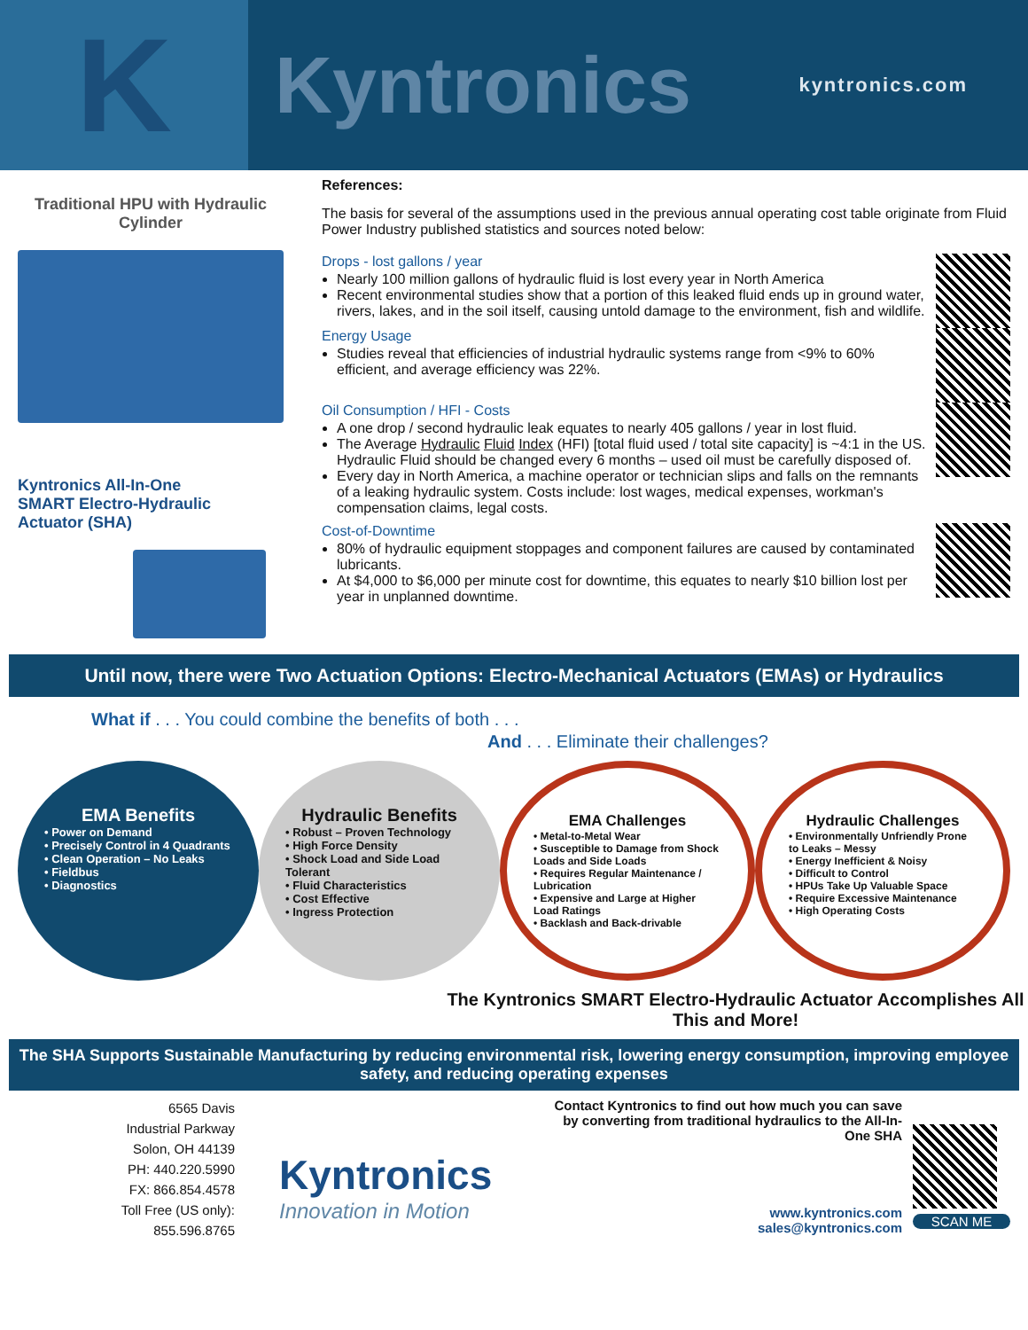K
Kyntronics
kyntronics.com
Traditional HPU with Hydraulic Cylinder
Kyntronics All-In-One SMART Electro-Hydraulic Actuator (SHA)
References:
The basis for several of the assumptions used in the previous annual operating cost table originate from Fluid Power Industry published statistics and sources noted below:
Drops - lost gallons / year
Nearly 100 million gallons of hydraulic fluid is lost every year in North America
Recent environmental studies show that a portion of this leaked fluid ends up in ground water, rivers, lakes, and in the soil itself, causing untold damage to the environment, fish and wildlife.
Energy Usage
Studies reveal that efficiencies of industrial hydraulic systems range from <9% to 60% efficient, and average efficiency was 22%.
Oil Consumption / HFI - Costs
A one drop / second hydraulic leak equates to nearly 405 gallons / year in lost fluid.
The Average Hydraulic Fluid Index (HFI) [total fluid used / total site capacity] is ~4:1 in the US. Hydraulic Fluid should be changed every 6 months – used oil must be carefully disposed of.
Every day in North America, a machine operator or technician slips and falls on the remnants of a leaking hydraulic system. Costs include: lost wages, medical expenses, workman's compensation claims, legal costs.
Cost-of-Downtime
80% of hydraulic equipment stoppages and component failures are caused by contaminated lubricants.
At $4,000 to $6,000 per minute cost for downtime, this equates to nearly $10 billion lost per year in unplanned downtime.
Until now, there were Two Actuation Options: Electro-Mechanical Actuators (EMAs) or Hydraulics
What if . . . You could combine the benefits of both . . .
And . . . Eliminate their challenges?
EMA Benefits
• Power on Demand
• Precisely Control in 4 Quadrants
• Clean Operation – No Leaks
• Fieldbus
• Diagnostics
Hydraulic Benefits
• Robust – Proven Technology
• High Force Density
• Shock Load and Side Load Tolerant
• Fluid Characteristics
• Cost Effective
• Ingress Protection
EMA Challenges
• Metal-to-Metal Wear
• Susceptible to Damage from Shock Loads and Side Loads
• Requires Regular Maintenance / Lubrication
• Expensive and Large at Higher Load Ratings
• Backlash and Back-drivable
Hydraulic Challenges
• Environmentally Unfriendly Prone to Leaks – Messy
• Energy Inefficient & Noisy
• Difficult to Control
• HPUs Take Up Valuable Space
• Require Excessive Maintenance
• High Operating Costs
The Kyntronics SMART Electro-Hydraulic Actuator Accomplishes All This and More!
The SHA Supports Sustainable Manufacturing by reducing environmental risk, lowering energy consumption, improving employee safety, and reducing operating expenses
6565 Davis
Industrial Parkway
Solon, OH 44139
PH: 440.220.5990
FX: 866.854.4578
Toll Free (US only):
855.596.8765
Kyntronics
Innovation in Motion
Contact Kyntronics to find out how much you can save by converting from traditional hydraulics to the All-In-One SHA
www.kyntronics.com
sales@kyntronics.com
SCAN ME